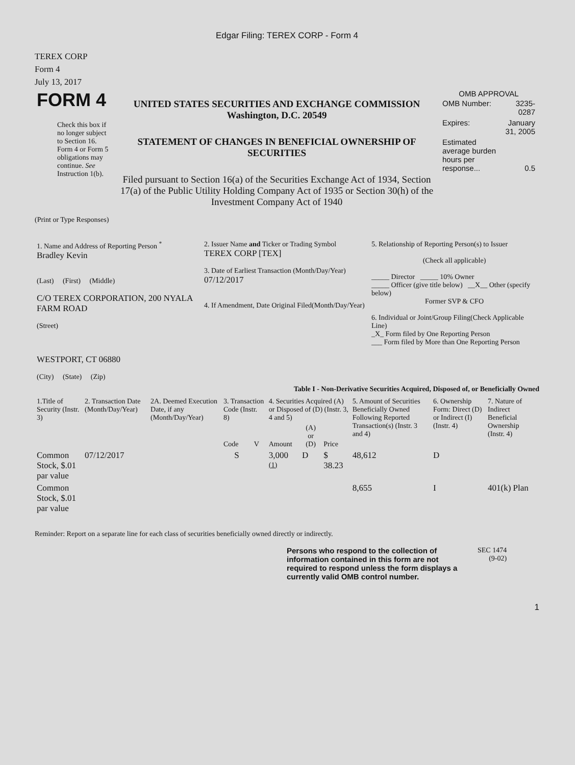Edgar Filing: TEREX CORP - Form 4
TEREX CORP
Form 4
July 13, 2017
| FORM 4 Check this box if no longer subject to Section 16. Form 4 or Form 5 obligations may continue. See Instruction 1(b). | UNITED STATES SECURITIES AND EXCHANGE COMMISSION Washington, D.C. 20549 STATEMENT OF CHANGES IN BENEFICIAL OWNERSHIP OF SECURITIES Filed pursuant to Section 16(a) of the Securities Exchange Act of 1934, Section 17(a) of the Public Utility Holding Company Act of 1935 or Section 30(h) of the Investment Company Act of 1940 | OMB APPROVAL / OMB Number: / 3235-0287 / / Expires: / January 31, 2005 / / Estimated average burden hours per response... / 0.5 / |
(Print or Type Responses)
| 1. Name and Address of Reporting Person <sup>*</sup> Bradley Kevin (Last) (First) (Middle) C/O TEREX CORPORATION, 200 NYALA FARM ROAD (Street) WESTPORT, CT 06880 (City) (State) (Zip) | 2. Issuer Name and Ticker or Trading Symbol TEREX CORP [TEX] 3. Date of Earliest Transaction (Month/Day/Year) 07/12/2017 4. If Amendment, Date Original Filed(Month/Day/Year) | 5. Relationship of Reporting Person(s) to Issuer (Check all applicable) _____ Director _____ 10% Owner _____ Officer (give title below) __X__ Other (specify below) Former SVP & CFO 6. Individual or Joint/Group Filing(Check Applicable Line) _X_ Form filed by One Reporting Person ___ Form filed by More than One Reporting Person |
Table I - Non-Derivative Securities Acquired, Disposed of, or Beneficially Owned
| 1.Title of Security (Instr. 3) | 2. Transaction Date (Month/Day/Year) | 2A. Deemed Execution Date, if any (Month/Day/Year) | 3. Transaction Code (Instr. 8) | | 4. Securities Acquired (A) or Disposed of (D) (Instr. 3, 4 and 5) | | | 5. Amount of Securities Beneficially Owned Following Reported Transaction(s) (Instr. 3 and 4) | 6. Ownership Form: Direct (D) or Indirect (I) (Instr. 4) | 7. Nature of Indirect Beneficial Ownership (Instr. 4) |
| --- | --- | --- | --- | --- | --- | --- | --- | --- | --- | --- |
| | | | Code | V | Amount | (A) or (D) | Price | | | |
| Common Stock, $.01 par value | 07/12/2017 | | S | | 3,000 <sup>(1)</sup> | D | $ 38.23 | 48,612 | D | |
| Common Stock, $.01 par value | | | | | | | | 8,655 | I | 401(k) Plan |
Reminder: Report on a separate line for each class of securities beneficially owned directly or indirectly.
| Persons who respond to the collection of information contained in this form are not required to respond unless the form displays a currently valid OMB control number. | SEC 1474 (9-02) |
1